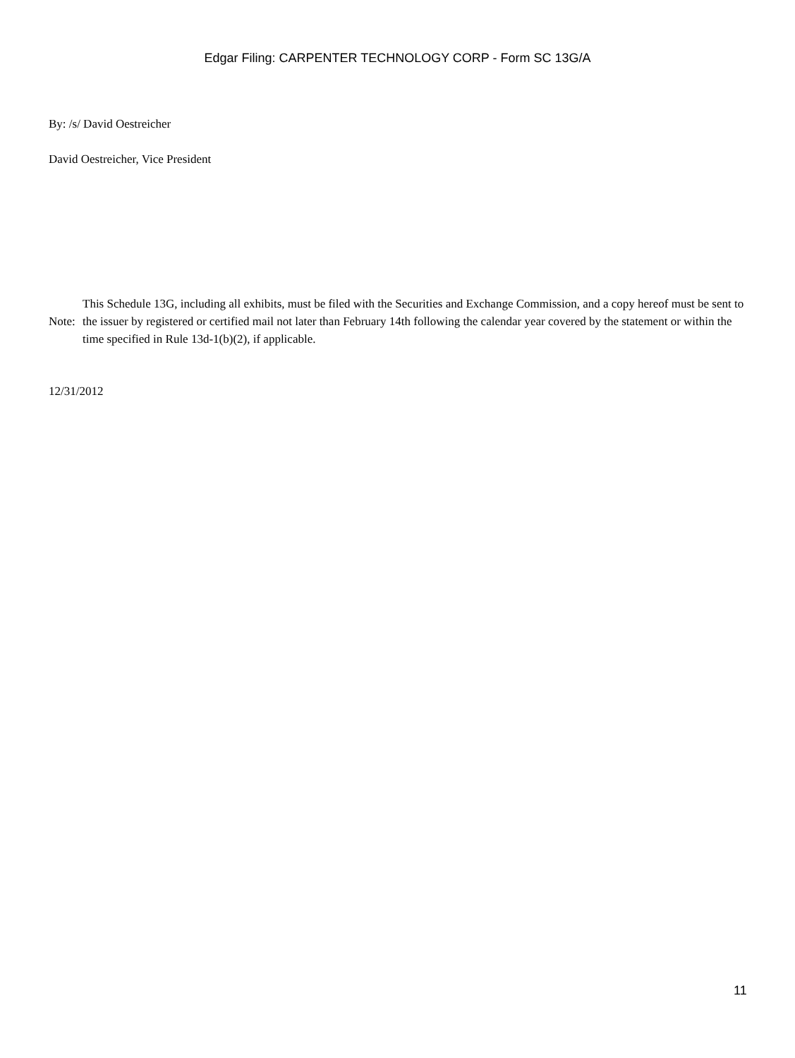Edgar Filing: CARPENTER TECHNOLOGY CORP - Form SC 13G/A
By: /s/ David Oestreicher
David Oestreicher, Vice President
Note:
This Schedule 13G, including all exhibits, must be filed with the Securities and Exchange Commission, and a copy hereof must be sent to the issuer by registered or certified mail not later than February 14th following the calendar year covered by the statement or within the time specified in Rule 13d-1(b)(2), if applicable.
12/31/2012
11